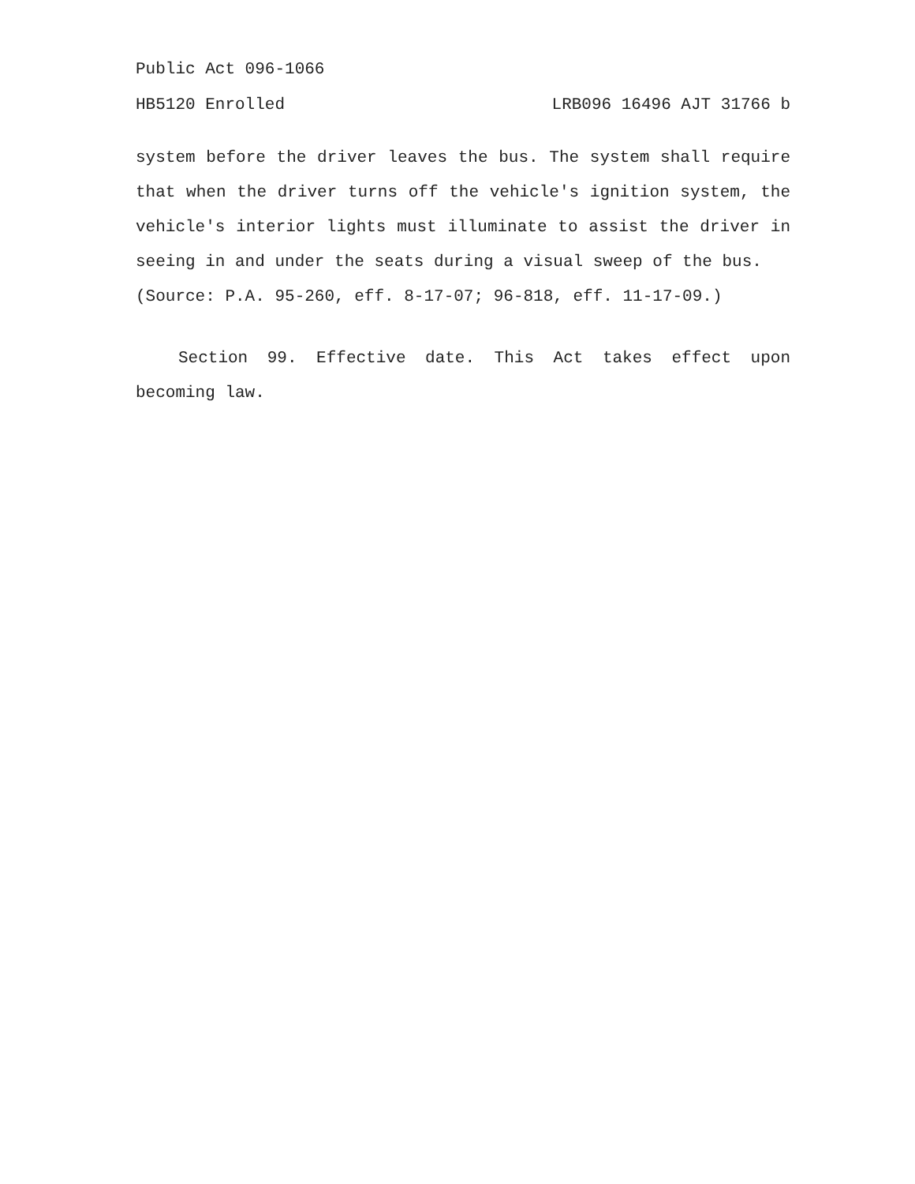Public Act 096-1066
HB5120 Enrolled LRB096 16496 AJT 31766 b
system before the driver leaves the bus. The system shall require that when the driver turns off the vehicle's ignition system, the vehicle's interior lights must illuminate to assist the driver in seeing in and under the seats during a visual sweep of the bus.
(Source: P.A. 95-260, eff. 8-17-07; 96-818, eff. 11-17-09.)
Section 99. Effective date. This Act takes effect upon becoming law.